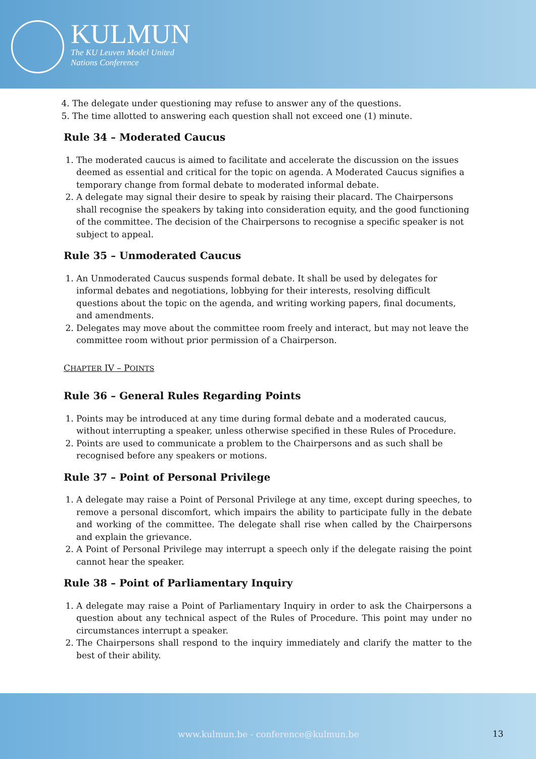KULMUN
The KU Leuven Model United
Nations Conference
4. The delegate under questioning may refuse to answer any of the questions.
5. The time allotted to answering each question shall not exceed one (1) minute.
Rule 34 – Moderated Caucus
1. The moderated caucus is aimed to facilitate and accelerate the discussion on the issues deemed as essential and critical for the topic on agenda. A Moderated Caucus signifies a temporary change from formal debate to moderated informal debate.
2. A delegate may signal their desire to speak by raising their placard. The Chairpersons shall recognise the speakers by taking into consideration equity, and the good functioning of the committee. The decision of the Chairpersons to recognise a specific speaker is not subject to appeal.
Rule 35 – Unmoderated Caucus
1. An Unmoderated Caucus suspends formal debate. It shall be used by delegates for informal debates and negotiations, lobbying for their interests, resolving difficult questions about the topic on the agenda, and writing working papers, final documents, and amendments.
2. Delegates may move about the committee room freely and interact, but may not leave the committee room without prior permission of a Chairperson.
CHAPTER IV – POINTS
Rule 36 – General Rules Regarding Points
1. Points may be introduced at any time during formal debate and a moderated caucus, without interrupting a speaker, unless otherwise specified in these Rules of Procedure.
2. Points are used to communicate a problem to the Chairpersons and as such shall be recognised before any speakers or motions.
Rule 37 – Point of Personal Privilege
1. A delegate may raise a Point of Personal Privilege at any time, except during speeches, to remove a personal discomfort, which impairs the ability to participate fully in the debate and working of the committee. The delegate shall rise when called by the Chairpersons and explain the grievance.
2. A Point of Personal Privilege may interrupt a speech only if the delegate raising the point cannot hear the speaker.
Rule 38 – Point of Parliamentary Inquiry
1. A delegate may raise a Point of Parliamentary Inquiry in order to ask the Chairpersons a question about any technical aspect of the Rules of Procedure. This point may under no circumstances interrupt a speaker.
2. The Chairpersons shall respond to the inquiry immediately and clarify the matter to the best of their ability.
www.kulmun.be - conference@kulmun.be
13